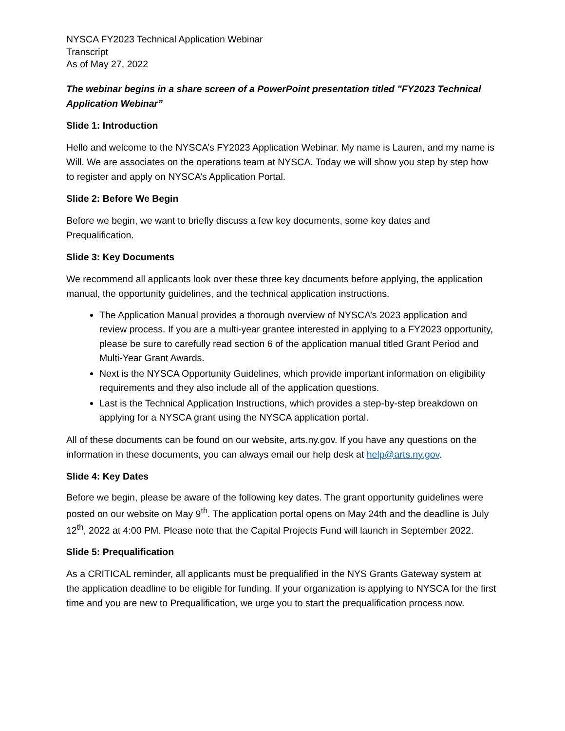NYSCA FY2023 Technical Application Webinar
Transcript
As of May 27, 2022
The webinar begins in a share screen of a PowerPoint presentation titled "FY2023 Technical Application Webinar”
Slide 1: Introduction
Hello and welcome to the NYSCA’s FY2023 Application Webinar. My name is Lauren, and my name is Will. We are associates on the operations team at NYSCA. Today we will show you step by step how to register and apply on NYSCA’s Application Portal.
Slide 2: Before We Begin
Before we begin, we want to briefly discuss a few key documents, some key dates and Prequalification.
Slide 3: Key Documents
We recommend all applicants look over these three key documents before applying, the application manual, the opportunity guidelines, and the technical application instructions.
The Application Manual provides a thorough overview of NYSCA’s 2023 application and review process. If you are a multi-year grantee interested in applying to a FY2023 opportunity, please be sure to carefully read section 6 of the application manual titled Grant Period and Multi-Year Grant Awards.
Next is the NYSCA Opportunity Guidelines, which provide important information on eligibility requirements and they also include all of the application questions.
Last is the Technical Application Instructions, which provides a step-by-step breakdown on applying for a NYSCA grant using the NYSCA application portal.
All of these documents can be found on our website, arts.ny.gov. If you have any questions on the information in these documents, you can always email our help desk at help@arts.ny.gov.
Slide 4: Key Dates
Before we begin, please be aware of the following key dates. The grant opportunity guidelines were posted on our website on May 9<sup>th</sup>. The application portal opens on May 24th and the deadline is July 12<sup>th</sup>, 2022 at 4:00 PM. Please note that the Capital Projects Fund will launch in September 2022.
Slide 5: Prequalification
As a CRITICAL reminder, all applicants must be prequalified in the NYS Grants Gateway system at the application deadline to be eligible for funding. If your organization is applying to NYSCA for the first time and you are new to Prequalification, we urge you to start the prequalification process now.